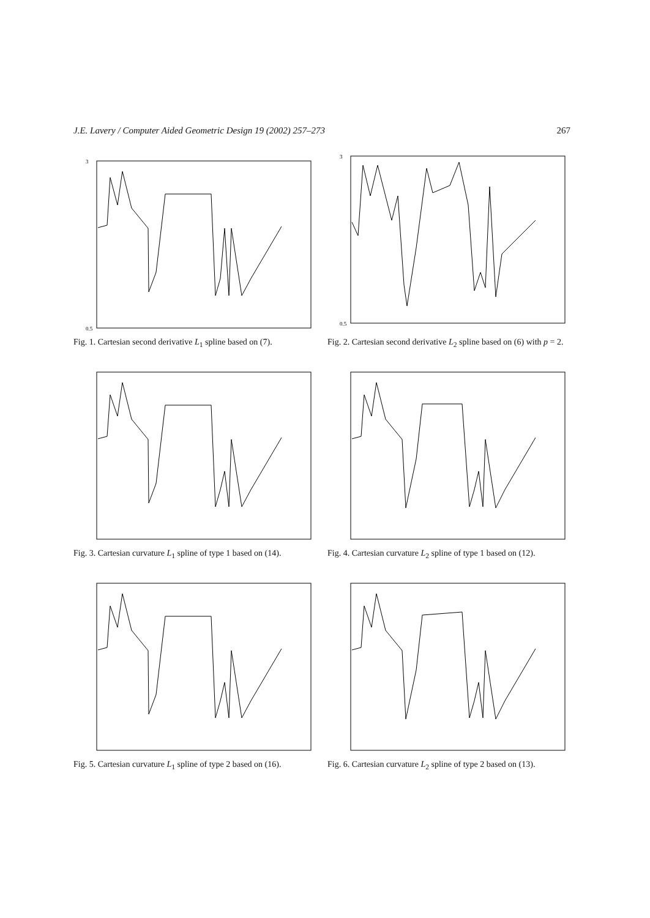J.E. Lavery / Computer Aided Geometric Design 19 (2002) 257–273 267
3
0.5
Fig. 1. Cartesian second derivative L<sub>1</sub> spline based on (7).
3
0.5
Fig. 2. Cartesian second derivative L<sub>2</sub> spline based on (6) with p = 2.
Fig. 3. Cartesian curvature L<sub>1</sub> spline of type 1 based on (14).
Fig. 4. Cartesian curvature L<sub>2</sub> spline of type 1 based on (12).
Fig. 5. Cartesian curvature L<sub>1</sub> spline of type 2 based on (16).
Fig. 6. Cartesian curvature L<sub>2</sub> spline of type 2 based on (13).